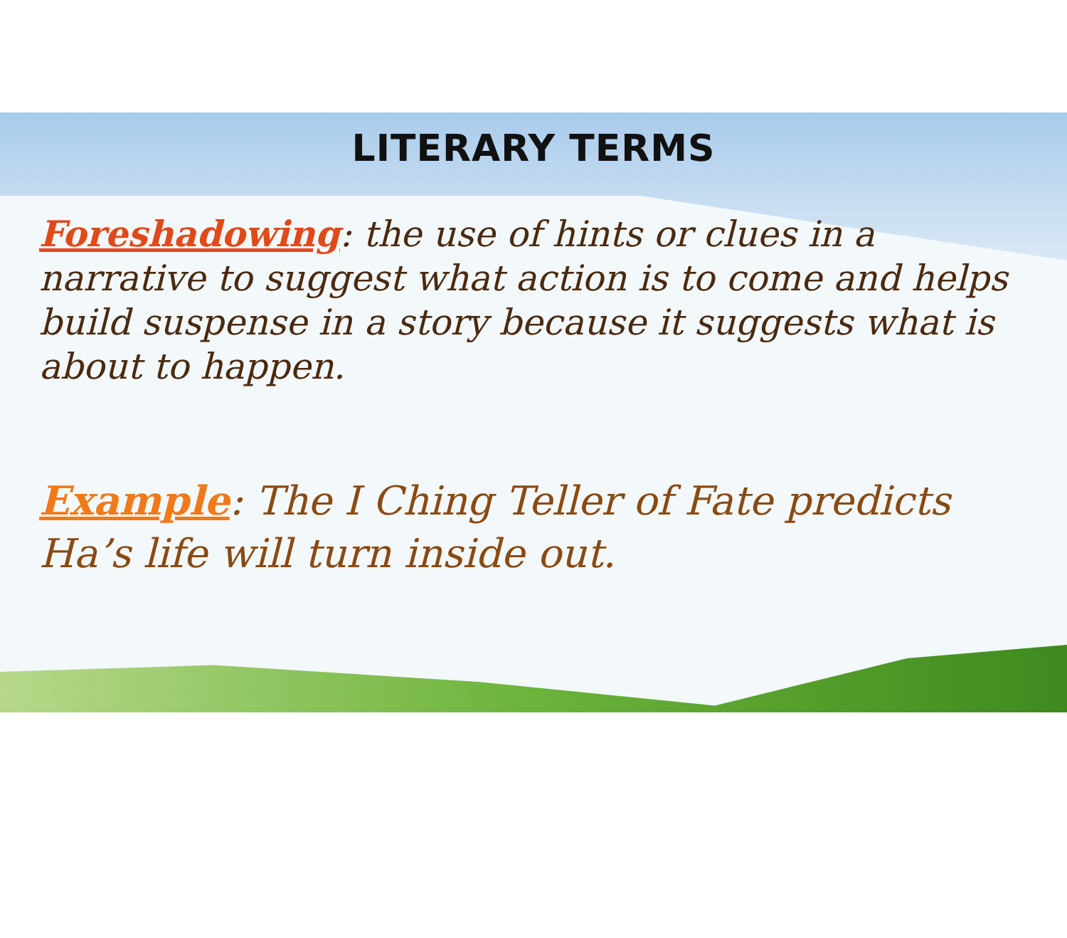LITERARY TERMS
Foreshadowing: the use of hints or clues in a narrative to suggest what action is to come and helps build suspense in a story because it suggests what is about to happen.
Example: The I Ching Teller of Fate predicts Ha’s life will turn inside out.